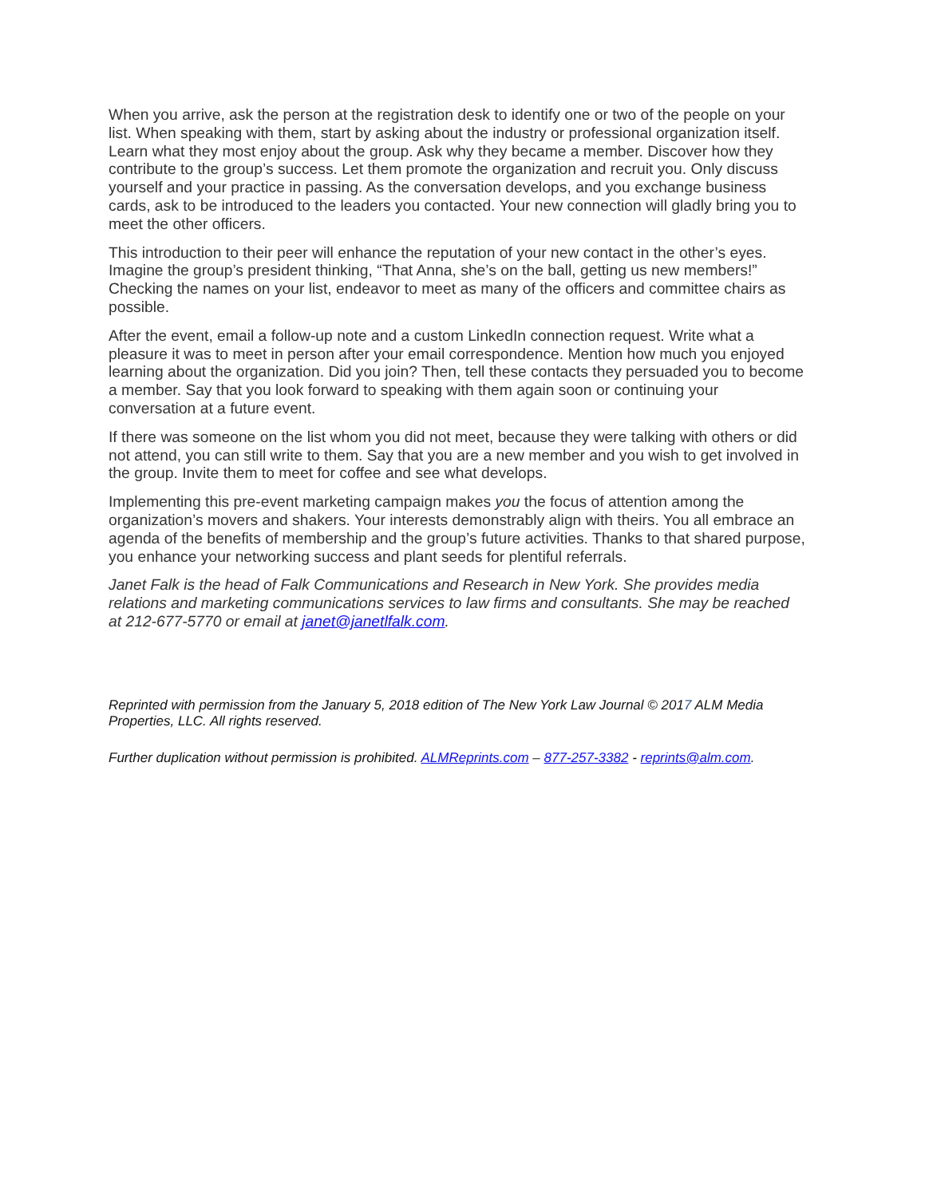When you arrive, ask the person at the registration desk to identify one or two of the people on your list. When speaking with them, start by asking about the industry or professional organization itself. Learn what they most enjoy about the group. Ask why they became a member. Discover how they contribute to the group’s success. Let them promote the organization and recruit you. Only discuss yourself and your practice in passing. As the conversation develops, and you exchange business cards, ask to be introduced to the leaders you contacted. Your new connection will gladly bring you to meet the other officers.
This introduction to their peer will enhance the reputation of your new contact in the other’s eyes. Imagine the group’s president thinking, “That Anna, she’s on the ball, getting us new members!” Checking the names on your list, endeavor to meet as many of the officers and committee chairs as possible.
After the event, email a follow-up note and a custom LinkedIn connection request. Write what a pleasure it was to meet in person after your email correspondence. Mention how much you enjoyed learning about the organization. Did you join? Then, tell these contacts they persuaded you to become a member. Say that you look forward to speaking with them again soon or continuing your conversation at a future event.
If there was someone on the list whom you did not meet, because they were talking with others or did not attend, you can still write to them. Say that you are a new member and you wish to get involved in the group. Invite them to meet for coffee and see what develops.
Implementing this pre-event marketing campaign makes you the focus of attention among the organization’s movers and shakers. Your interests demonstrably align with theirs. You all embrace an agenda of the benefits of membership and the group’s future activities. Thanks to that shared purpose, you enhance your networking success and plant seeds for plentiful referrals.
Janet Falk is the head of Falk Communications and Research in New York. She provides media relations and marketing communications services to law firms and consultants. She may be reached at 212-677-5770 or email at janet@janetlfalk.com.
Reprinted with permission from the January 5, 2018 edition of The New York Law Journal © 2017 ALM Media Properties, LLC. All rights reserved.
Further duplication without permission is prohibited. ALMReprints.com – 877-257-3382 - reprints@alm.com.